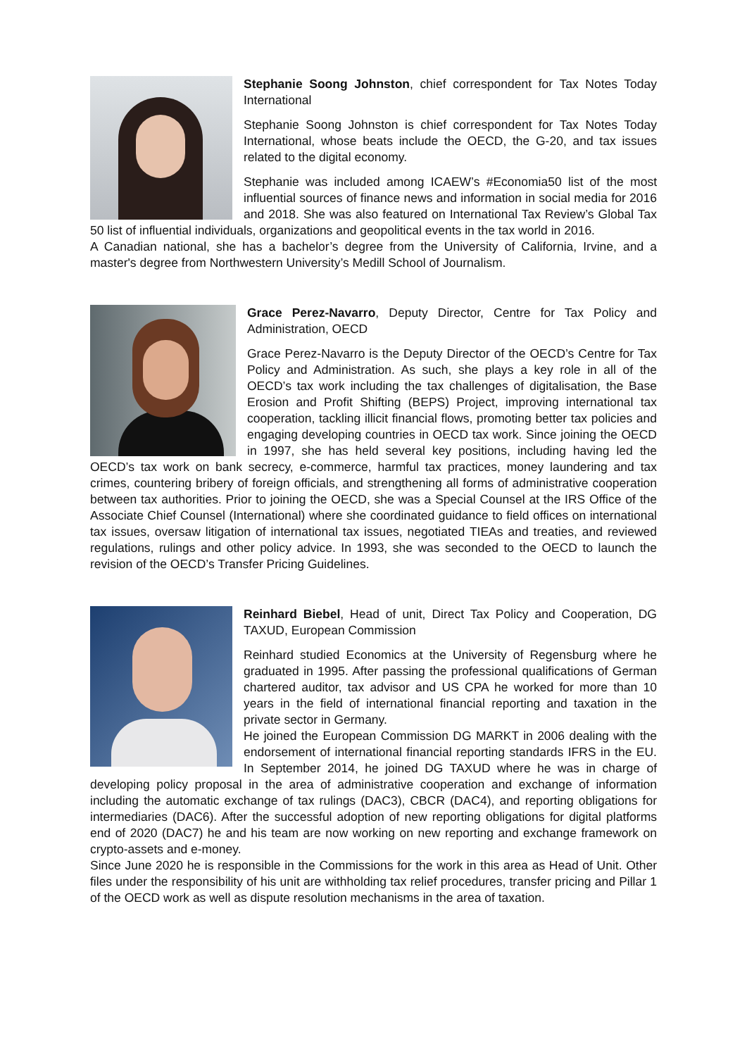Stephanie Soong Johnston, chief correspondent for Tax Notes Today International
Stephanie Soong Johnston is chief correspondent for Tax Notes Today International, whose beats include the OECD, the G-20, and tax issues related to the digital economy.
Stephanie was included among ICAEW’s #Economia50 list of the most influential sources of finance news and information in social media for 2016 and 2018. She was also featured on International Tax Review’s Global Tax 50 list of influential individuals, organizations and geopolitical events in the tax world in 2016.
A Canadian national, she has a bachelor’s degree from the University of California, Irvine, and a master's degree from Northwestern University’s Medill School of Journalism.
Grace Perez-Navarro, Deputy Director, Centre for Tax Policy and Administration, OECD
Grace Perez-Navarro is the Deputy Director of the OECD’s Centre for Tax Policy and Administration. As such, she plays a key role in all of the OECD’s tax work including the tax challenges of digitalisation, the Base Erosion and Profit Shifting (BEPS) Project, improving international tax cooperation, tackling illicit financial flows, promoting better tax policies and engaging developing countries in OECD tax work. Since joining the OECD in 1997, she has held several key positions, including having led the OECD’s tax work on bank secrecy, e-commerce, harmful tax practices, money laundering and tax crimes, countering bribery of foreign officials, and strengthening all forms of administrative cooperation between tax authorities. Prior to joining the OECD, she was a Special Counsel at the IRS Office of the Associate Chief Counsel (International) where she coordinated guidance to field offices on international tax issues, oversaw litigation of international tax issues, negotiated TIEAs and treaties, and reviewed regulations, rulings and other policy advice. In 1993, she was seconded to the OECD to launch the revision of the OECD’s Transfer Pricing Guidelines.
Reinhard Biebel, Head of unit, Direct Tax Policy and Cooperation, DG TAXUD, European Commission
Reinhard studied Economics at the University of Regensburg where he graduated in 1995. After passing the professional qualifications of German chartered auditor, tax advisor and US CPA he worked for more than 10 years in the field of international financial reporting and taxation in the private sector in Germany.
He joined the European Commission DG MARKT in 2006 dealing with the endorsement of international financial reporting standards IFRS in the EU. In September 2014, he joined DG TAXUD where he was in charge of developing policy proposal in the area of administrative cooperation and exchange of information including the automatic exchange of tax rulings (DAC3), CBCR (DAC4), and reporting obligations for intermediaries (DAC6). After the successful adoption of new reporting obligations for digital platforms end of 2020 (DAC7) he and his team are now working on new reporting and exchange framework on crypto-assets and e-money.
Since June 2020 he is responsible in the Commissions for the work in this area as Head of Unit. Other files under the responsibility of his unit are withholding tax relief procedures, transfer pricing and Pillar 1 of the OECD work as well as dispute resolution mechanisms in the area of taxation.